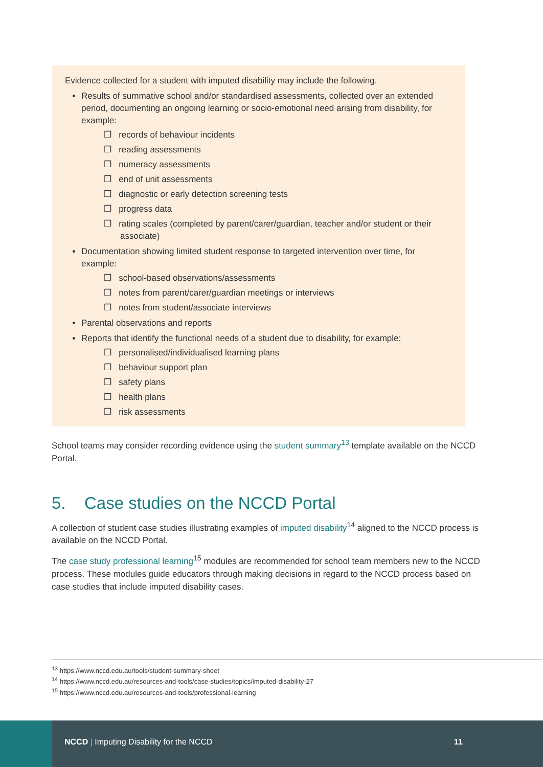Evidence collected for a student with imputed disability may include the following.
Results of summative school and/or standardised assessments, collected over an extended period, documenting an ongoing learning or socio-emotional need arising from disability, for example:
❒ records of behaviour incidents
❒ reading assessments
❒ numeracy assessments
❒ end of unit assessments
❒ diagnostic or early detection screening tests
❒ progress data
❒ rating scales (completed by parent/carer/guardian, teacher and/or student or their associate)
Documentation showing limited student response to targeted intervention over time, for example:
❒ school-based observations/assessments
❒ notes from parent/carer/guardian meetings or interviews
❒ notes from student/associate interviews
Parental observations and reports
Reports that identify the functional needs of a student due to disability, for example:
❒ personalised/individualised learning plans
❒ behaviour support plan
❒ safety plans
❒ health plans
❒ risk assessments
School teams may consider recording evidence using the student summary<sup>13</sup> template available on the NCCD Portal.
5. Case studies on the NCCD Portal
A collection of student case studies illustrating examples of imputed disability<sup>14</sup> aligned to the NCCD process is available on the NCCD Portal.
The case study professional learning<sup>15</sup> modules are recommended for school team members new to the NCCD process. These modules guide educators through making decisions in regard to the NCCD process based on case studies that include imputed disability cases.
<sup>13</sup> https://www.nccd.edu.au/tools/student-summary-sheet
<sup>14</sup> https://www.nccd.edu.au/resources-and-tools/case-studies/topics/imputed-disability-27
<sup>15</sup> https://www.nccd.edu.au/resources-and-tools/professional-learning
NCCD | Imputing Disability for the NCCD
11